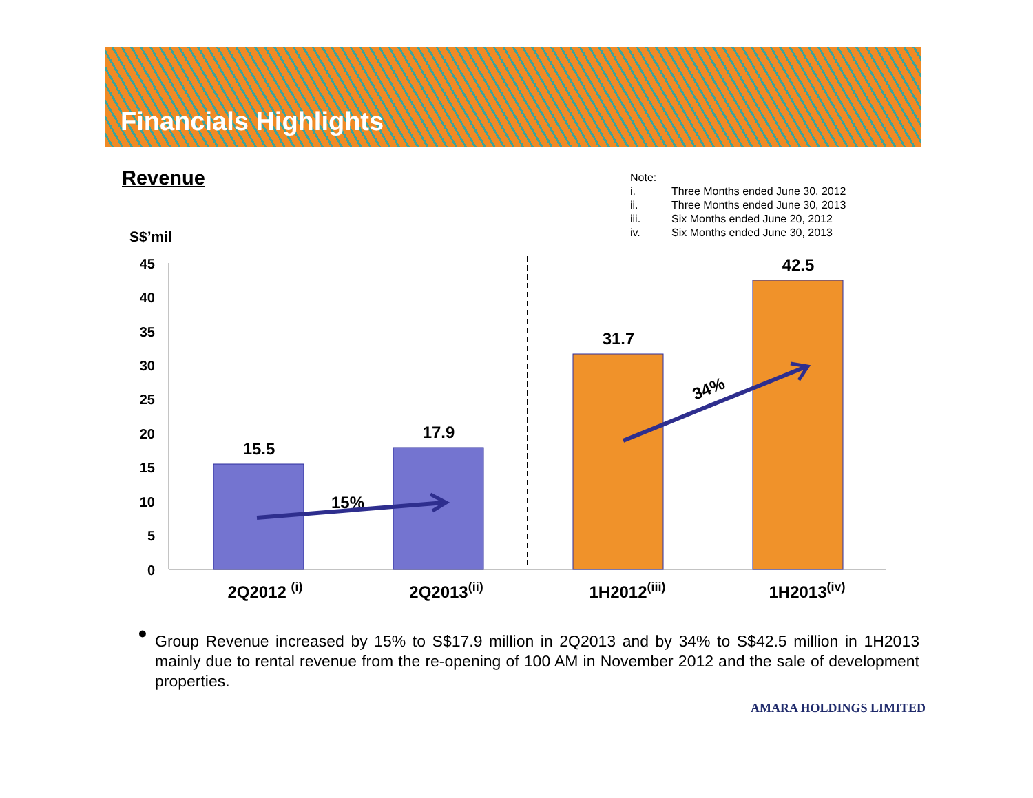Financials Highlights
Revenue
Note:
| i. | Three Months ended June 30, 2012 |
| ii. | Three Months ended June 30, 2013 |
| iii. | Six Months ended June 20, 2012 |
| iv. | Six Months ended June 30, 2013 |
S$’mil
45
40
35
30
25
20
15
10
5
0
15.5
17.9
31.7
42.5
2Q2012 (i)
2Q2013(ii)
1H2012(iii)
1H2013(iv)
15%
34%
●
Group Revenue increased by 15% to S$17.9 million in 2Q2013 and by 34% to S$42.5 million in 1H2013 mainly due to rental revenue from the re-opening of 100 AM in November 2012 and the sale of development properties.
AMARA HOLDINGS LIMITED